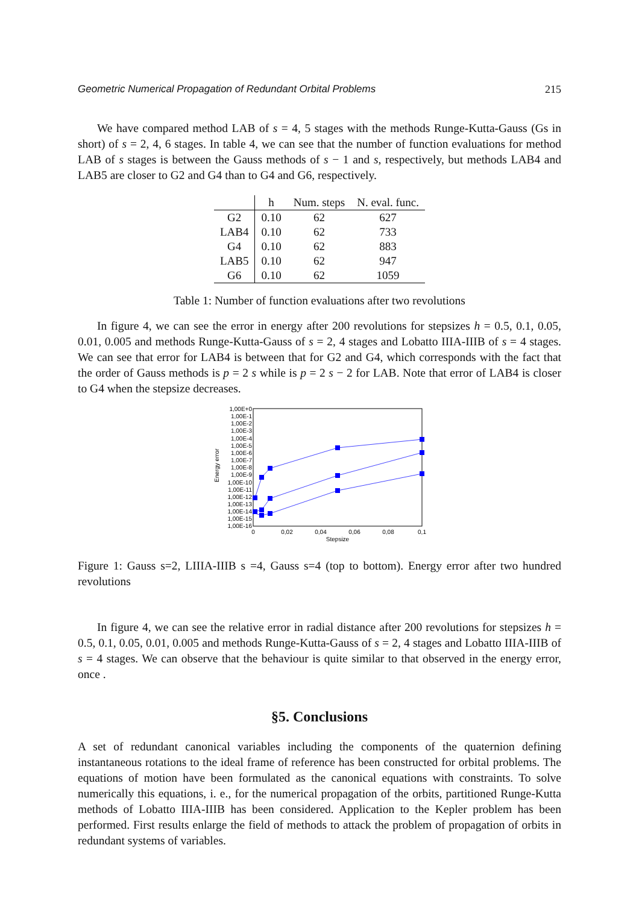Geometric Numerical Propagation of Redundant Orbital Problems 215
We have compared method LAB of s = 4, 5 stages with the methods Runge-Kutta-Gauss (Gs in short) of s = 2, 4, 6 stages. In table 4, we can see that the number of function evaluations for method LAB of s stages is between the Gauss methods of s − 1 and s, respectively, but methods LAB4 and LAB5 are closer to G2 and G4 than to G4 and G6, respectively.
| | h | Num. steps | N. eval. func. |
| --- | --- | --- | --- |
| G2 | 0.10 | 62 | 627 |
| LAB4 | 0.10 | 62 | 733 |
| G4 | 0.10 | 62 | 883 |
| LAB5 | 0.10 | 62 | 947 |
| G6 | 0.10 | 62 | 1059 |
Table 1: Number of function evaluations after two revolutions
In figure 4, we can see the error in energy after 200 revolutions for stepsizes h = 0.5, 0.1, 0.05, 0.01, 0.005 and methods Runge-Kutta-Gauss of s = 2, 4 stages and Lobatto IIIA-IIIB of s = 4 stages. We can see that error for LAB4 is between that for G2 and G4, which corresponds with the fact that the order of Gauss methods is p = 2 s while is p = 2 s − 2 for LAB. Note that error of LAB4 is closer to G4 when the stepsize decreases.
1,00E+0
1,00E-1
1,00E-2
1,00E-3
1,00E-4
1,00E-5
1,00E-6
1,00E-7
1,00E-8
1,00E-9
1,00E-10
1,00E-11
1,00E-12
1,00E-13
1,00E-14
1,00E-15
1,00E-16
Energy error
0
0,02
0,04
0,06
0,08
0,1
Stepsize
Figure 1: Gauss s=2, LIIIA-IIIB s =4, Gauss s=4 (top to bottom). Energy error after two hundred revolutions
In figure 4, we can see the relative error in radial distance after 200 revolutions for stepsizes h = 0.5, 0.1, 0.05, 0.01, 0.005 and methods Runge-Kutta-Gauss of s = 2, 4 stages and Lobatto IIIA-IIIB of s = 4 stages. We can observe that the behaviour is quite similar to that observed in the energy error, once .
§5. Conclusions
A set of redundant canonical variables including the components of the quaternion defining instantaneous rotations to the ideal frame of reference has been constructed for orbital problems. The equations of motion have been formulated as the canonical equations with constraints. To solve numerically this equations, i. e., for the numerical propagation of the orbits, partitioned Runge-Kutta methods of Lobatto IIIA-IIIB has been considered. Application to the Kepler problem has been performed. First results enlarge the field of methods to attack the problem of propagation of orbits in redundant systems of variables.